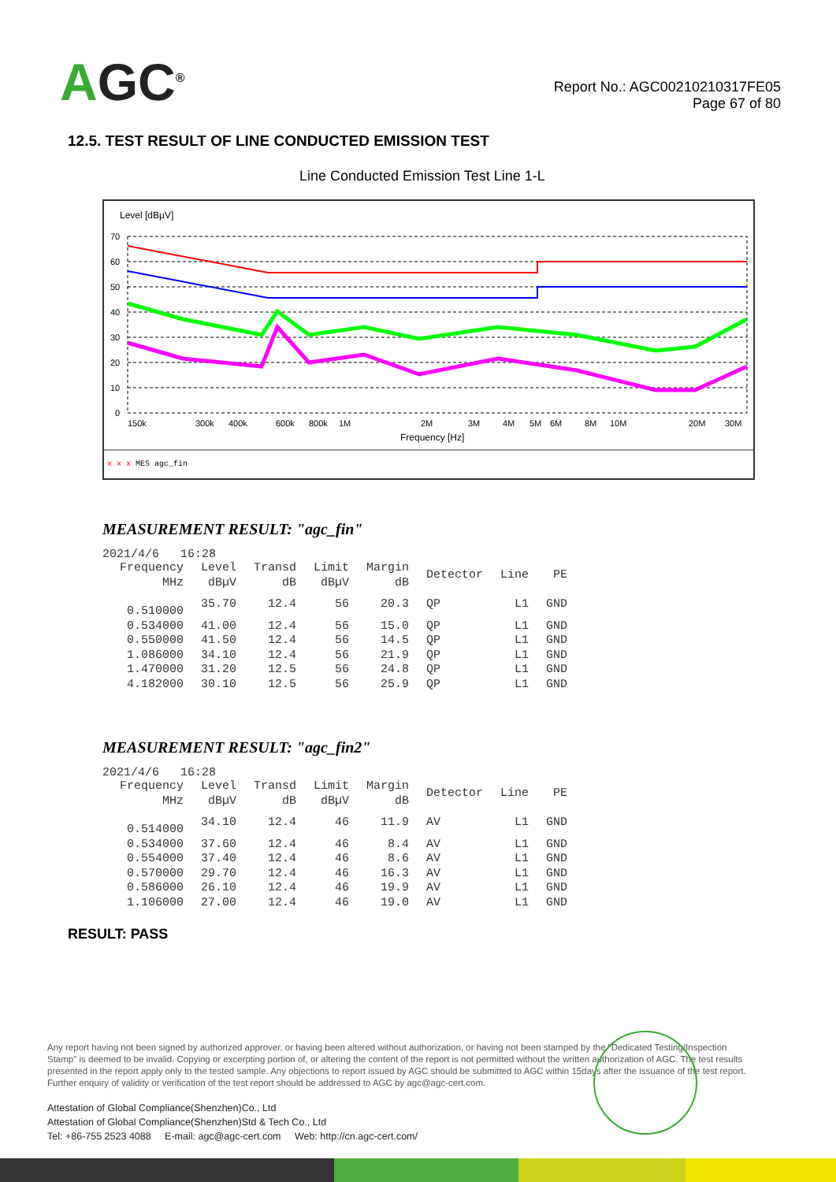AGC<sup>®</sup>
Report No.: AGC00210210317FE05
Page 67 of 80
12.5. TEST RESULT OF LINE CONDUCTED EMISSION TEST
Line Conducted Emission Test Line 1-L
Level [dBµV]
70
60
50
40
30
20
10
0
150k
300k
400k
600k
800k
1M
2M
3M
4M
5M
6M
8M
10M
20M
30M
Frequency [Hz]
x x x MES agc_fin
MEASUREMENT RESULT: "agc_fin"
2021/4/6 16:28
| Frequency MHz | Level dBµV | Transd dB | Limit dBµV | Margin dB | Detector | Line | PE |
| --- | --- | --- | --- | --- | --- | --- | --- |
| 0.510000 | 35.70 | 12.4 | 56 | 20.3 | QP | L1 | GND |
| 0.534000 | 41.00 | 12.4 | 56 | 15.0 | QP | L1 | GND |
| 0.550000 | 41.50 | 12.4 | 56 | 14.5 | QP | L1 | GND |
| 1.086000 | 34.10 | 12.4 | 56 | 21.9 | QP | L1 | GND |
| 1.470000 | 31.20 | 12.5 | 56 | 24.8 | QP | L1 | GND |
| 4.182000 | 30.10 | 12.5 | 56 | 25.9 | QP | L1 | GND |
MEASUREMENT RESULT: "agc_fin2"
2021/4/6 16:28
| Frequency MHz | Level dBµV | Transd dB | Limit dBµV | Margin dB | Detector | Line | PE |
| --- | --- | --- | --- | --- | --- | --- | --- |
| 0.514000 | 34.10 | 12.4 | 46 | 11.9 | AV | L1 | GND |
| 0.534000 | 37.60 | 12.4 | 46 | 8.4 | AV | L1 | GND |
| 0.554000 | 37.40 | 12.4 | 46 | 8.6 | AV | L1 | GND |
| 0.570000 | 29.70 | 12.4 | 46 | 16.3 | AV | L1 | GND |
| 0.586000 | 26.10 | 12.4 | 46 | 19.9 | AV | L1 | GND |
| 1.106000 | 27.00 | 12.4 | 46 | 19.0 | AV | L1 | GND |
RESULT: PASS
Any report having not been signed by authorized approver, or having been altered without authorization, or having not been stamped by the "Dedicated Testing/Inspection Stamp" is deemed to be invalid. Copying or excerpting portion of, or altering the content of the report is not permitted without the written authorization of AGC. The test results presented in the report apply only to the tested sample. Any objections to report issued by AGC should be submitted to AGC within 15days after the issuance of the test report. Further enquiry of validity or verification of the test report should be addressed to AGC by agc@agc-cert.com.
Attestation of Global Compliance(Shenzhen)Co., Ltd
Attestation of Global Compliance(Shenzhen)Std & Tech Co., Ltd
Tel: +86-755 2523 4088 E-mail: agc@agc-cert.com Web: http://cn.agc-cert.com/